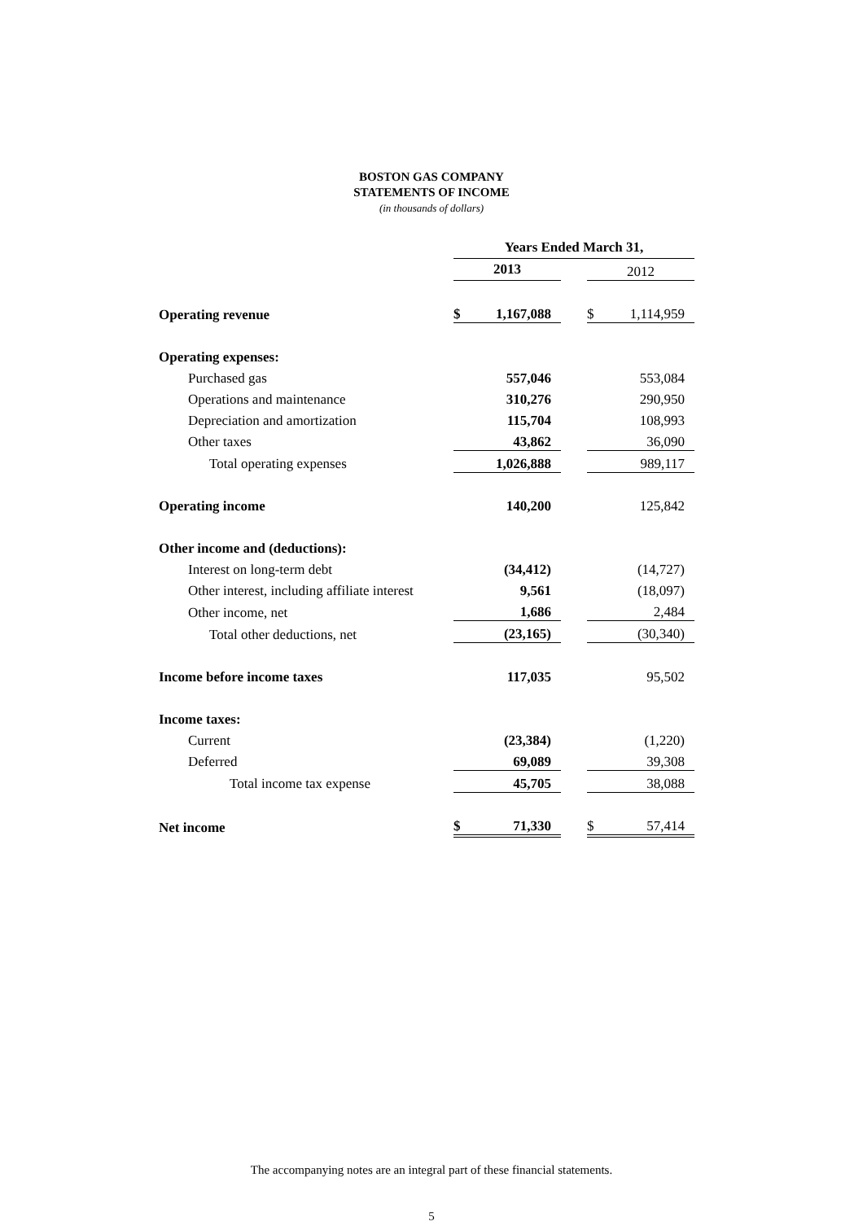BOSTON GAS COMPANY
STATEMENTS OF INCOME
(in thousands of dollars)
| | Years Ended March 31, | | | | |
| | 2013 | | | 2012 | |
| Operating revenue | $ | 1,167,088 | | $ | 1,114,959 |
| Operating expenses: | | | | | |
| Purchased gas | | 557,046 | | | 553,084 |
| Operations and maintenance | | 310,276 | | | 290,950 |
| Depreciation and amortization | | 115,704 | | | 108,993 |
| Other taxes | | 43,862 | | | 36,090 |
| Total operating expenses | | 1,026,888 | | | 989,117 |
| Operating income | | 140,200 | | | 125,842 |
| Other income and (deductions): | | | | | |
| Interest on long-term debt | | (34,412) | | | (14,727) |
| Other interest, including affiliate interest | | 9,561 | | | (18,097) |
| Other income, net | | 1,686 | | | 2,484 |
| Total other deductions, net | | (23,165) | | | (30,340) |
| Income before income taxes | | 117,035 | | | 95,502 |
| Income taxes: | | | | | |
| Current | | (23,384) | | | (1,220) |
| Deferred | | 69,089 | | | 39,308 |
| Total income tax expense | | 45,705 | | | 38,088 |
| Net income | $ | 71,330 | | $ | 57,414 |
The accompanying notes are an integral part of these financial statements.
5